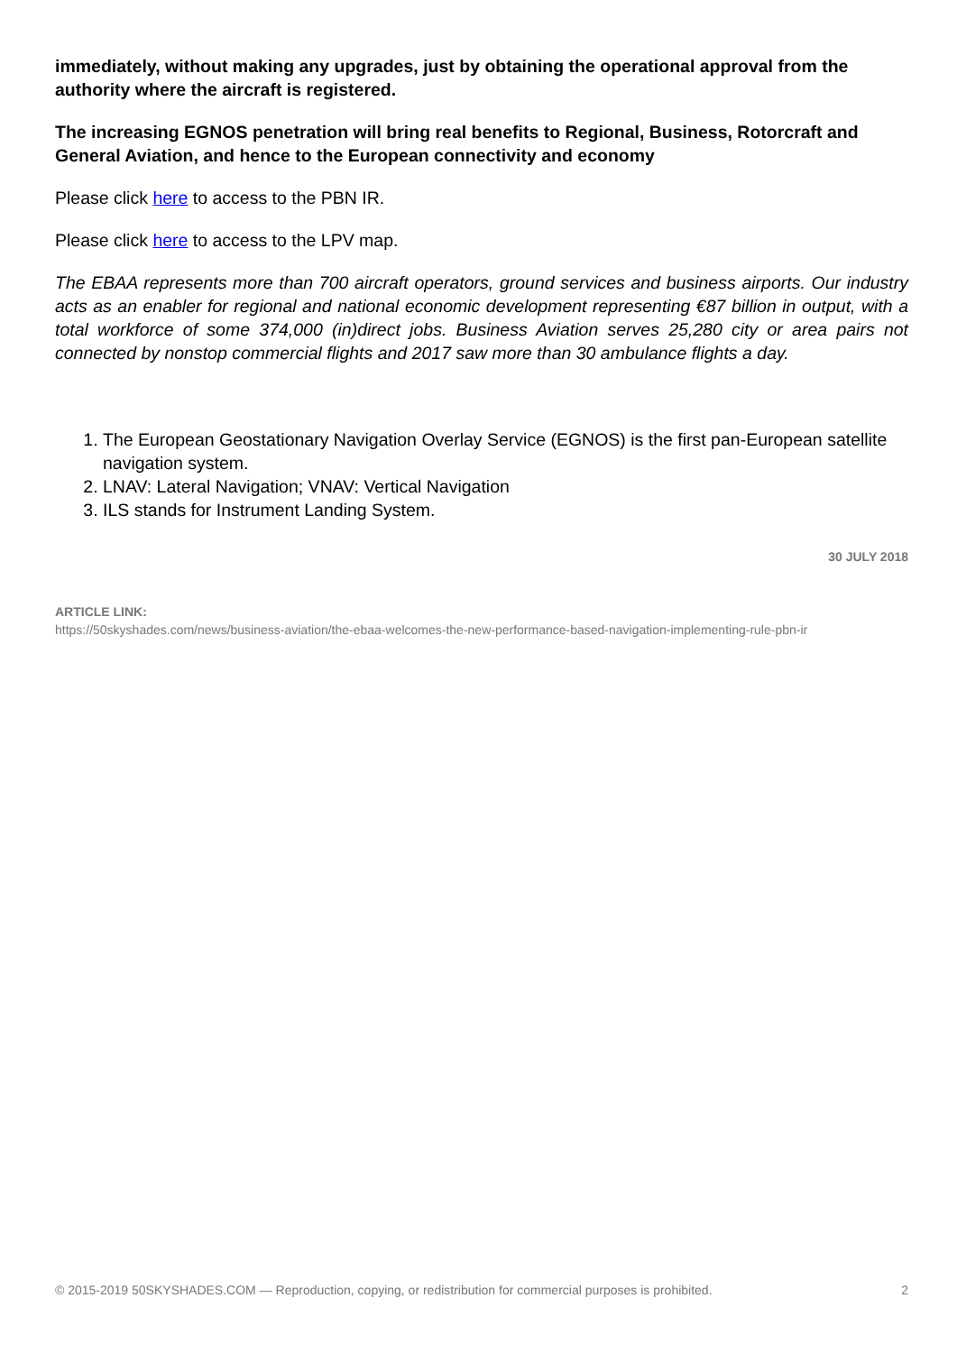immediately, without making any upgrades, just by obtaining the operational approval from the authority where the aircraft is registered.
The increasing EGNOS penetration will bring real benefits to Regional, Business, Rotorcraft and General Aviation, and hence to the European connectivity and economy
Please click here to access to the PBN IR.
Please click here to access to the LPV map.
The EBAA represents more than 700 aircraft operators, ground services and business airports. Our industry acts as an enabler for regional and national economic development representing €87 billion in output, with a total workforce of some 374,000 (in)direct jobs. Business Aviation serves 25,280 city or area pairs not connected by nonstop commercial flights and 2017 saw more than 30 ambulance flights a day.
1. The European Geostationary Navigation Overlay Service (EGNOS) is the first pan-European satellite navigation system.
2. LNAV: Lateral Navigation; VNAV: Vertical Navigation
3. ILS stands for Instrument Landing System.
30 JULY 2018
ARTICLE LINK:
https://50skyshades.com/news/business-aviation/the-ebaa-welcomes-the-new-performance-based-navigation-implementing-rule-pbn-ir
© 2015-2019 50SKYSHADES.COM — Reproduction, copying, or redistribution for commercial purposes is prohibited. 2